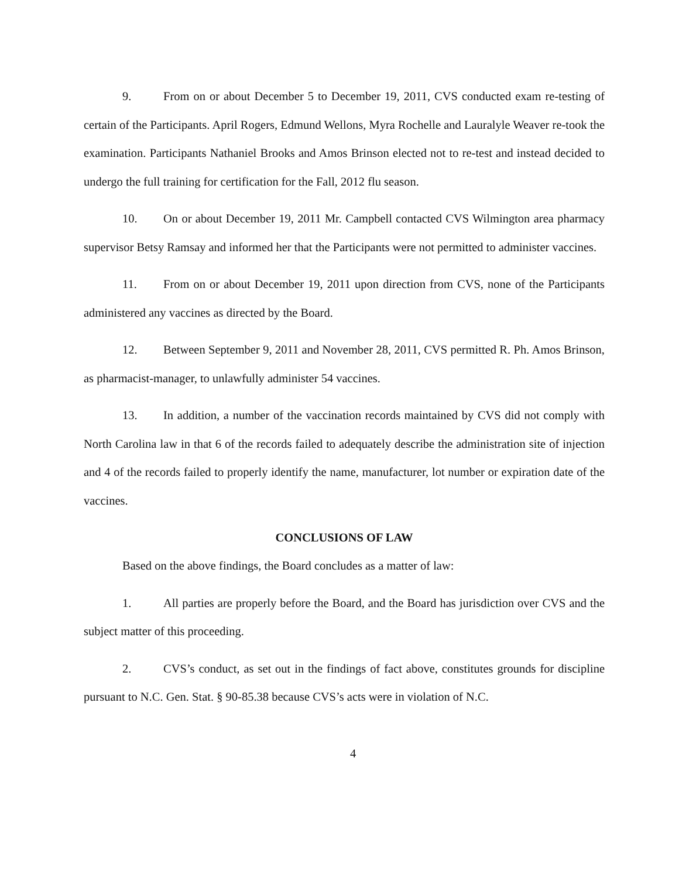9. From on or about December 5 to December 19, 2011, CVS conducted exam re-testing of certain of the Participants. April Rogers, Edmund Wellons, Myra Rochelle and Lauralyle Weaver re-took the examination. Participants Nathaniel Brooks and Amos Brinson elected not to re-test and instead decided to undergo the full training for certification for the Fall, 2012 flu season.
10. On or about December 19, 2011 Mr. Campbell contacted CVS Wilmington area pharmacy supervisor Betsy Ramsay and informed her that the Participants were not permitted to administer vaccines.
11. From on or about December 19, 2011 upon direction from CVS, none of the Participants administered any vaccines as directed by the Board.
12. Between September 9, 2011 and November 28, 2011, CVS permitted R. Ph. Amos Brinson, as pharmacist-manager, to unlawfully administer 54 vaccines.
13. In addition, a number of the vaccination records maintained by CVS did not comply with North Carolina law in that 6 of the records failed to adequately describe the administration site of injection and 4 of the records failed to properly identify the name, manufacturer, lot number or expiration date of the vaccines.
CONCLUSIONS OF LAW
Based on the above findings, the Board concludes as a matter of law:
1. All parties are properly before the Board, and the Board has jurisdiction over CVS and the subject matter of this proceeding.
2. CVS’s conduct, as set out in the findings of fact above, constitutes grounds for discipline pursuant to N.C. Gen. Stat. § 90-85.38 because CVS’s acts were in violation of N.C.
4